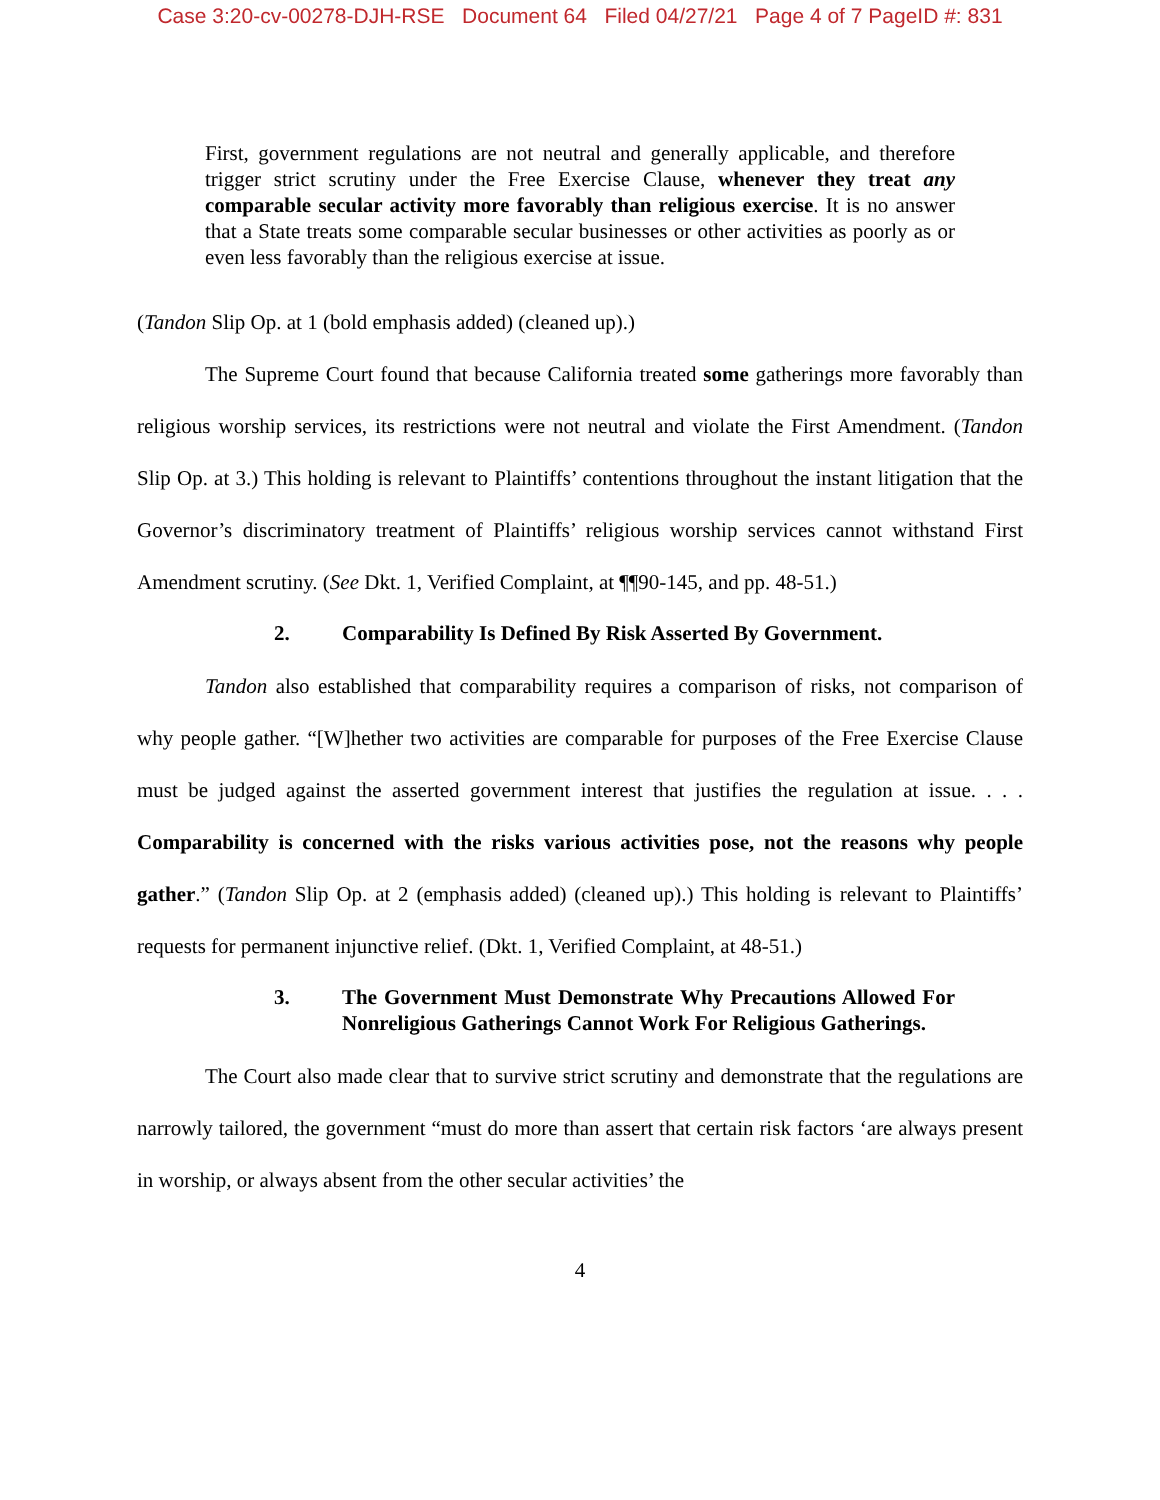Case 3:20-cv-00278-DJH-RSE Document 64 Filed 04/27/21 Page 4 of 7 PageID #: 831
First, government regulations are not neutral and generally applicable, and therefore trigger strict scrutiny under the Free Exercise Clause, whenever they treat any comparable secular activity more favorably than religious exercise. It is no answer that a State treats some comparable secular businesses or other activities as poorly as or even less favorably than the religious exercise at issue.
(Tandon Slip Op. at 1 (bold emphasis added) (cleaned up).)
The Supreme Court found that because California treated some gatherings more favorably than religious worship services, its restrictions were not neutral and violate the First Amendment. (Tandon Slip Op. at 3.) This holding is relevant to Plaintiffs’ contentions throughout the instant litigation that the Governor’s discriminatory treatment of Plaintiffs’ religious worship services cannot withstand First Amendment scrutiny. (See Dkt. 1, Verified Complaint, at ¶¶90-145, and pp. 48-51.)
2. Comparability Is Defined By Risk Asserted By Government.
Tandon also established that comparability requires a comparison of risks, not comparison of why people gather. “[W]hether two activities are comparable for purposes of the Free Exercise Clause must be judged against the asserted government interest that justifies the regulation at issue. . . . Comparability is concerned with the risks various activities pose, not the reasons why people gather.” (Tandon Slip Op. at 2 (emphasis added) (cleaned up).) This holding is relevant to Plaintiffs’ requests for permanent injunctive relief. (Dkt. 1, Verified Complaint, at 48-51.)
3. The Government Must Demonstrate Why Precautions Allowed For Nonreligious Gatherings Cannot Work For Religious Gatherings.
The Court also made clear that to survive strict scrutiny and demonstrate that the regulations are narrowly tailored, the government “must do more than assert that certain risk factors ‘are always present in worship, or always absent from the other secular activities’ the
4